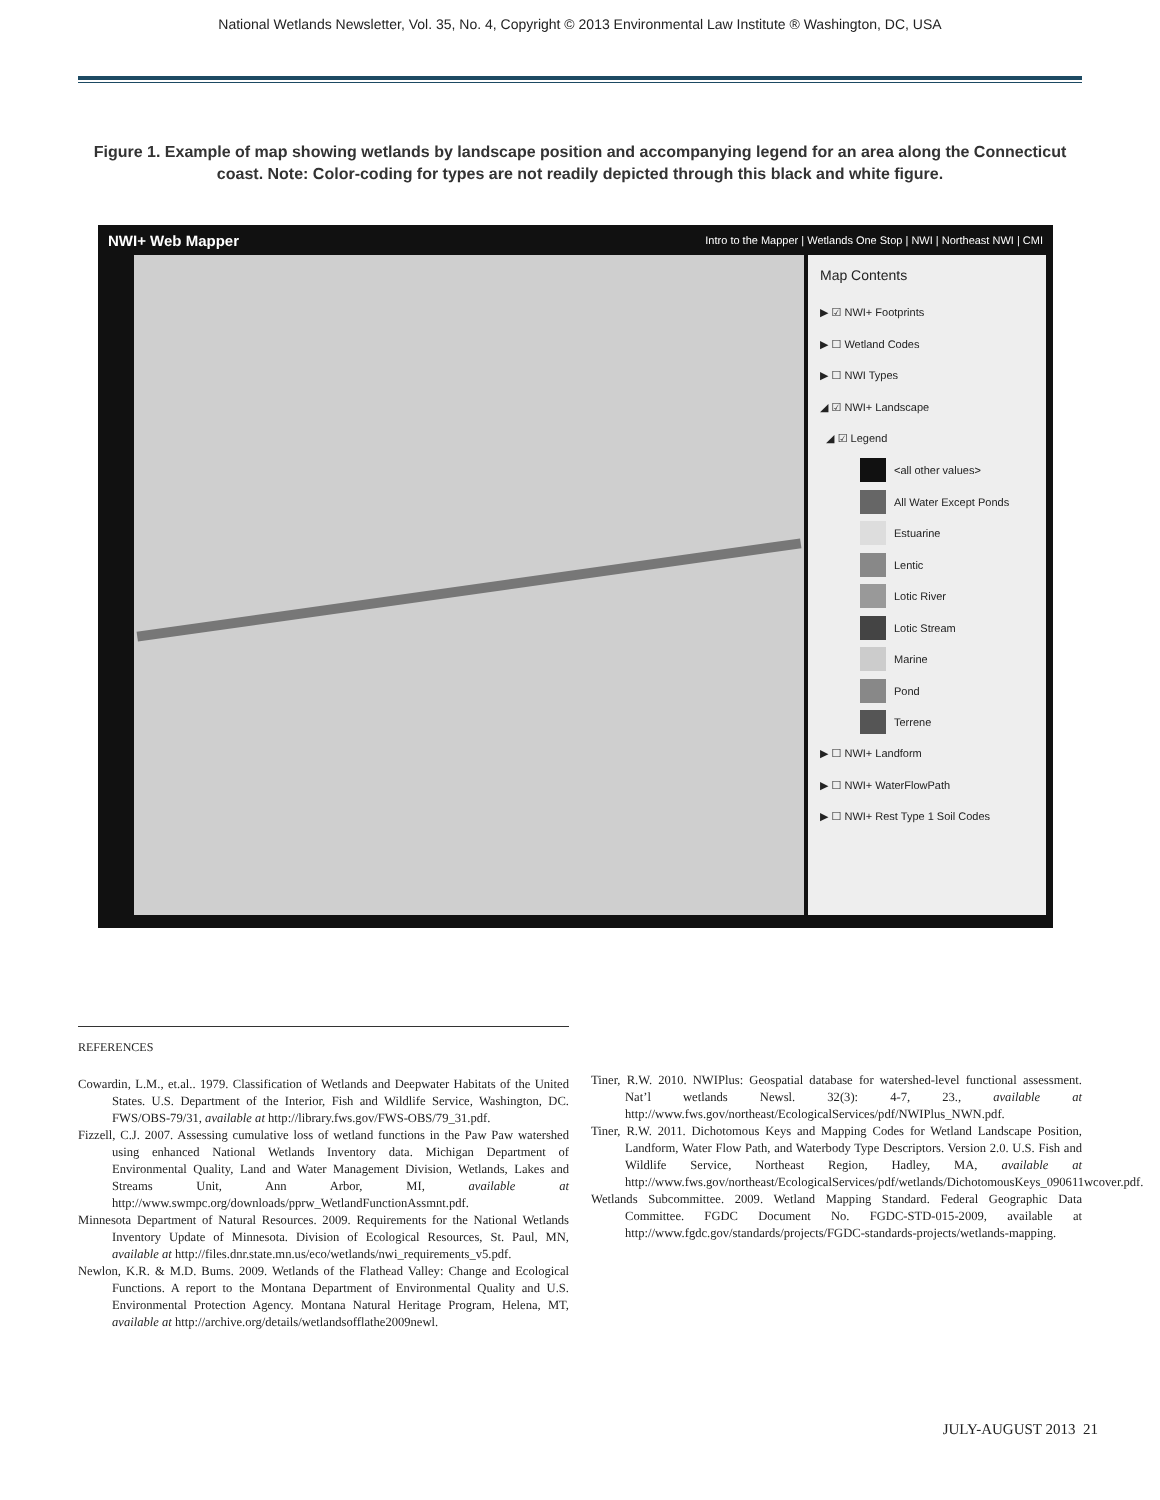National Wetlands Newsletter, Vol. 35, No. 4, Copyright © 2013 Environmental Law Institute ® Washington, DC, USA
Figure 1. Example of map showing wetlands by landscape position and accompanying legend for an area along the Connecticut coast. Note: Color-coding for types are not readily depicted through this black and white figure.
NWI+ Web Mapper Intro to the Mapper | Wetlands One Stop | NWI | Northeast NWI | CMI
Map Contents
▶ ☑ NWI+ Footprints
▶ ☐ Wetland Codes
▶ ☐ NWI Types
◢ ☑ NWI+ Landscape
◢ ☑ Legend
<all other values>
All Water Except Ponds
Estuarine
Lentic
Lotic River
Lotic Stream
Marine
Pond
Terrene
▶ ☐ NWI+ Landform
▶ ☐ NWI+ WaterFlowPath
▶ ☐ NWI+ Rest Type 1 Soil Codes
REFERENCES
Cowardin, L.M., et.al.. 1979. Classification of Wetlands and Deepwater Habitats of the United States. U.S. Department of the Interior, Fish and Wildlife Service, Washington, DC. FWS/OBS-79/31, available at http://library.fws.gov/FWS-OBS/79_31.pdf.
Fizzell, C.J. 2007. Assessing cumulative loss of wetland functions in the Paw Paw watershed using enhanced National Wetlands Inventory data. Michigan Department of Environmental Quality, Land and Water Management Division, Wetlands, Lakes and Streams Unit, Ann Arbor, MI, available at http://www.swmpc.org/downloads/pprw_WetlandFunctionAssmnt.pdf.
Minnesota Department of Natural Resources. 2009. Requirements for the National Wetlands Inventory Update of Minnesota. Division of Ecological Resources, St. Paul, MN, available at http://files.dnr.state.mn.us/eco/wetlands/nwi_requirements_v5.pdf.
Newlon, K.R. & M.D. Bums. 2009. Wetlands of the Flathead Valley: Change and Ecological Functions. A report to the Montana Department of Environmental Quality and U.S. Environmental Protection Agency. Montana Natural Heritage Program, Helena, MT, available at http://archive.org/details/wetlandsofflathe2009newl.
Tiner, R.W. 2010. NWIPlus: Geospatial database for watershed-level functional assessment. Nat’l wetlands Newsl. 32(3): 4-7, 23., available at http://www.fws.gov/northeast/EcologicalServices/pdf/NWIPlus_NWN.pdf.
Tiner, R.W. 2011. Dichotomous Keys and Mapping Codes for Wetland Landscape Position, Landform, Water Flow Path, and Waterbody Type Descriptors. Version 2.0. U.S. Fish and Wildlife Service, Northeast Region, Hadley, MA, available at http://www.fws.gov/northeast/EcologicalServices/pdf/wetlands/DichotomousKeys_090611wcover.pdf.
Wetlands Subcommittee. 2009. Wetland Mapping Standard. Federal Geographic Data Committee. FGDC Document No. FGDC-STD-015-2009, available at http://www.fgdc.gov/standards/projects/FGDC-standards-projects/wetlands-mapping.
JULY-AUGUST 2013 21